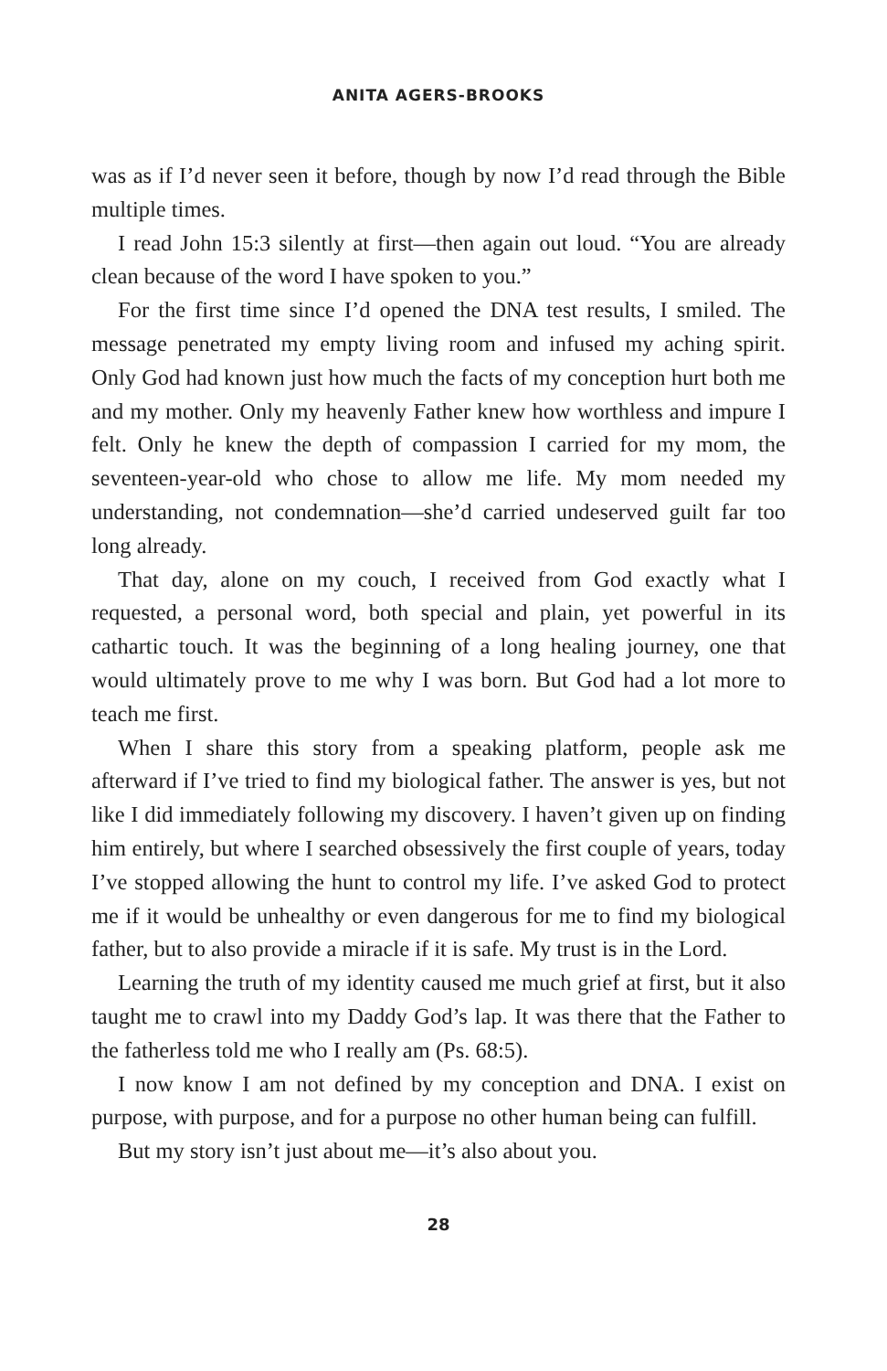ANITA AGERS-BROOKS
was as if I’d never seen it before, though by now I’d read through the Bible multiple times.
I read John 15:3 silently at first—then again out loud. “You are already clean because of the word I have spoken to you.”
For the first time since I’d opened the DNA test results, I smiled. The message penetrated my empty living room and infused my aching spirit. Only God had known just how much the facts of my conception hurt both me and my mother. Only my heavenly Father knew how worthless and impure I felt. Only he knew the depth of compassion I carried for my mom, the seventeen-year-old who chose to allow me life. My mom needed my understanding, not condemnation—she’d carried undeserved guilt far too long already.
That day, alone on my couch, I received from God exactly what I requested, a personal word, both special and plain, yet powerful in its cathartic touch. It was the beginning of a long healing journey, one that would ultimately prove to me why I was born. But God had a lot more to teach me first.
When I share this story from a speaking platform, people ask me afterward if I’ve tried to find my biological father. The answer is yes, but not like I did immediately following my discovery. I haven’t given up on finding him entirely, but where I searched obsessively the first couple of years, today I’ve stopped allowing the hunt to control my life. I’ve asked God to protect me if it would be unhealthy or even dangerous for me to find my biological father, but to also provide a miracle if it is safe. My trust is in the Lord.
Learning the truth of my identity caused me much grief at first, but it also taught me to crawl into my Daddy God’s lap. It was there that the Father to the fatherless told me who I really am (Ps. 68:5).
I now know I am not defined by my conception and DNA. I exist on purpose, with purpose, and for a purpose no other human being can fulfill.
But my story isn’t just about me—it’s also about you.
28